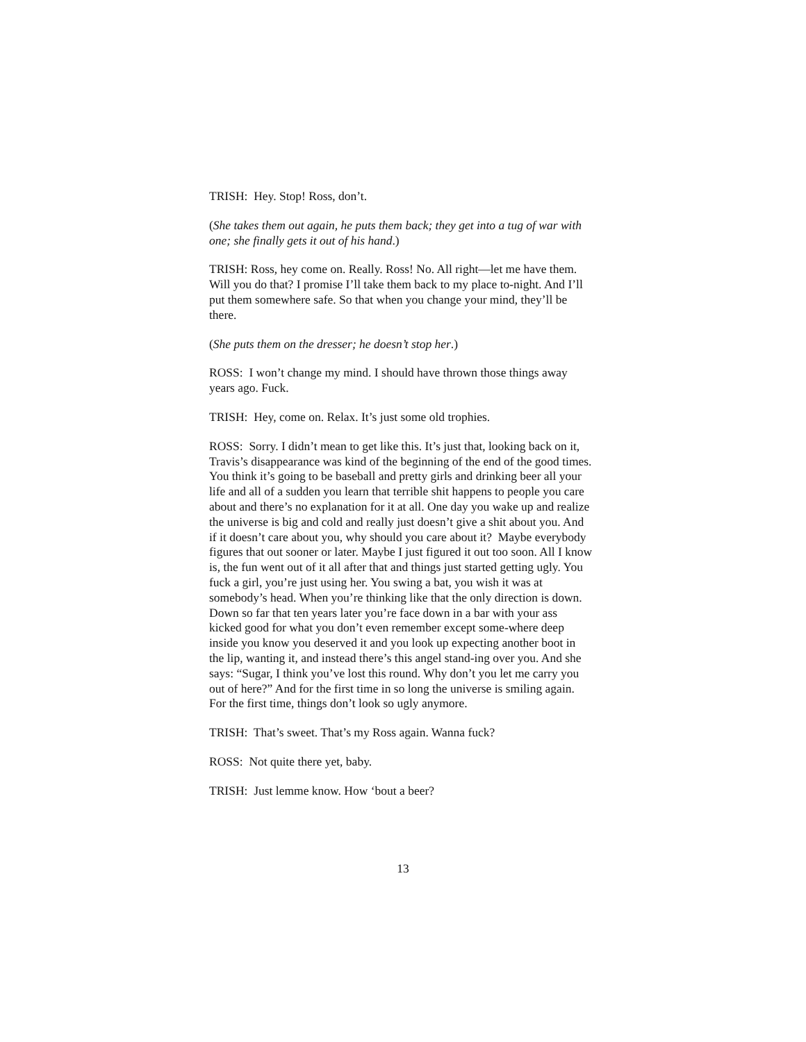TRISH: Hey. Stop! Ross, don’t.
(She takes them out again, he puts them back; they get into a tug of war with one; she finally gets it out of his hand.)
TRISH: Ross, hey come on. Really. Ross! No. All right—let me have them. Will you do that? I promise I’ll take them back to my place to-night. And I’ll put them somewhere safe. So that when you change your mind, they’ll be there.
(She puts them on the dresser; he doesn’t stop her.)
ROSS: I won’t change my mind. I should have thrown those things away years ago. Fuck.
TRISH: Hey, come on. Relax. It’s just some old trophies.
ROSS: Sorry. I didn’t mean to get like this. It’s just that, looking back on it, Travis’s disappearance was kind of the beginning of the end of the good times. You think it’s going to be baseball and pretty girls and drinking beer all your life and all of a sudden you learn that terrible shit happens to people you care about and there’s no explanation for it at all. One day you wake up and realize the universe is big and cold and really just doesn’t give a shit about you. And if it doesn’t care about you, why should you care about it? Maybe everybody figures that out sooner or later. Maybe I just figured it out too soon. All I know is, the fun went out of it all after that and things just started getting ugly. You fuck a girl, you’re just using her. You swing a bat, you wish it was at somebody’s head. When you’re thinking like that the only direction is down. Down so far that ten years later you’re face down in a bar with your ass kicked good for what you don’t even remember except some-where deep inside you know you deserved it and you look up expecting another boot in the lip, wanting it, and instead there’s this angel stand-ing over you. And she says: “Sugar, I think you’ve lost this round. Why don’t you let me carry you out of here?” And for the first time in so long the universe is smiling again. For the first time, things don’t look so ugly anymore.
TRISH: That’s sweet. That’s my Ross again. Wanna fuck?
ROSS: Not quite there yet, baby.
TRISH: Just lemme know. How ‘bout a beer?
13